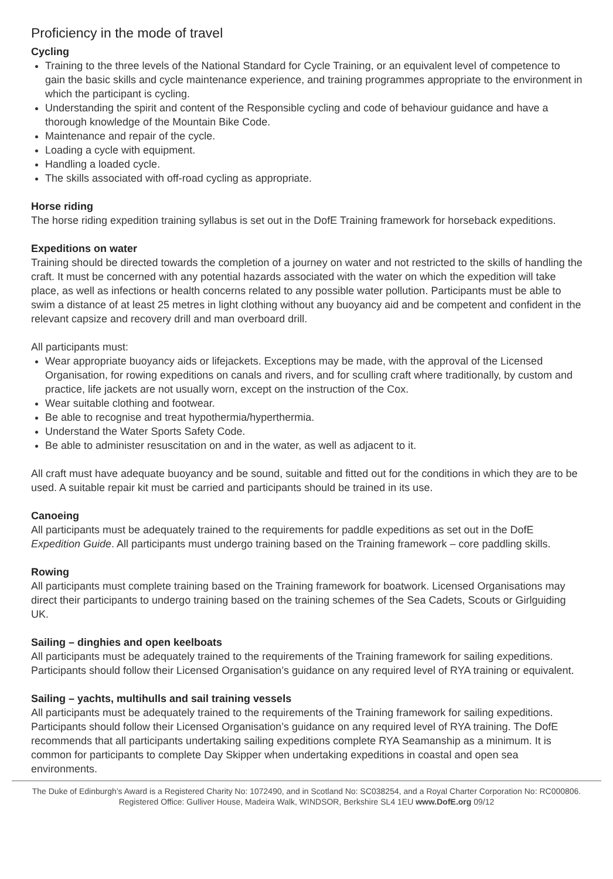Proficiency in the mode of travel
Cycling
Training to the three levels of the National Standard for Cycle Training, or an equivalent level of competence to gain the basic skills and cycle maintenance experience, and training programmes appropriate to the environment in which the participant is cycling.
Understanding the spirit and content of the Responsible cycling and code of behaviour guidance and have a thorough knowledge of the Mountain Bike Code.
Maintenance and repair of the cycle.
Loading a cycle with equipment.
Handling a loaded cycle.
The skills associated with off-road cycling as appropriate.
Horse riding
The horse riding expedition training syllabus is set out in the DofE Training framework for horseback expeditions.
Expeditions on water
Training should be directed towards the completion of a journey on water and not restricted to the skills of handling the craft. It must be concerned with any potential hazards associated with the water on which the expedition will take place, as well as infections or health concerns related to any possible water pollution. Participants must be able to swim a distance of at least 25 metres in light clothing without any buoyancy aid and be competent and confident in the relevant capsize and recovery drill and man overboard drill.
All participants must:
Wear appropriate buoyancy aids or lifejackets. Exceptions may be made, with the approval of the Licensed Organisation, for rowing expeditions on canals and rivers, and for sculling craft where traditionally, by custom and practice, life jackets are not usually worn, except on the instruction of the Cox.
Wear suitable clothing and footwear.
Be able to recognise and treat hypothermia/hyperthermia.
Understand the Water Sports Safety Code.
Be able to administer resuscitation on and in the water, as well as adjacent to it.
All craft must have adequate buoyancy and be sound, suitable and fitted out for the conditions in which they are to be used. A suitable repair kit must be carried and participants should be trained in its use.
Canoeing
All participants must be adequately trained to the requirements for paddle expeditions as set out in the DofE Expedition Guide. All participants must undergo training based on the Training framework – core paddling skills.
Rowing
All participants must complete training based on the Training framework for boatwork. Licensed Organisations may direct their participants to undergo training based on the training schemes of the Sea Cadets, Scouts or Girlguiding UK.
Sailing – dinghies and open keelboats
All participants must be adequately trained to the requirements of the Training framework for sailing expeditions. Participants should follow their Licensed Organisation’s guidance on any required level of RYA training or equivalent.
Sailing – yachts, multihulls and sail training vessels
All participants must be adequately trained to the requirements of the Training framework for sailing expeditions. Participants should follow their Licensed Organisation’s guidance on any required level of RYA training. The DofE recommends that all participants undertaking sailing expeditions complete RYA Seamanship as a minimum. It is common for participants to complete Day Skipper when undertaking expeditions in coastal and open sea environments.
The Duke of Edinburgh’s Award is a Registered Charity No: 1072490, and in Scotland No: SC038254, and a Royal Charter Corporation No: RC000806. Registered Office: Gulliver House, Madeira Walk, WINDSOR, Berkshire SL4 1EU www.DofE.org 09/12